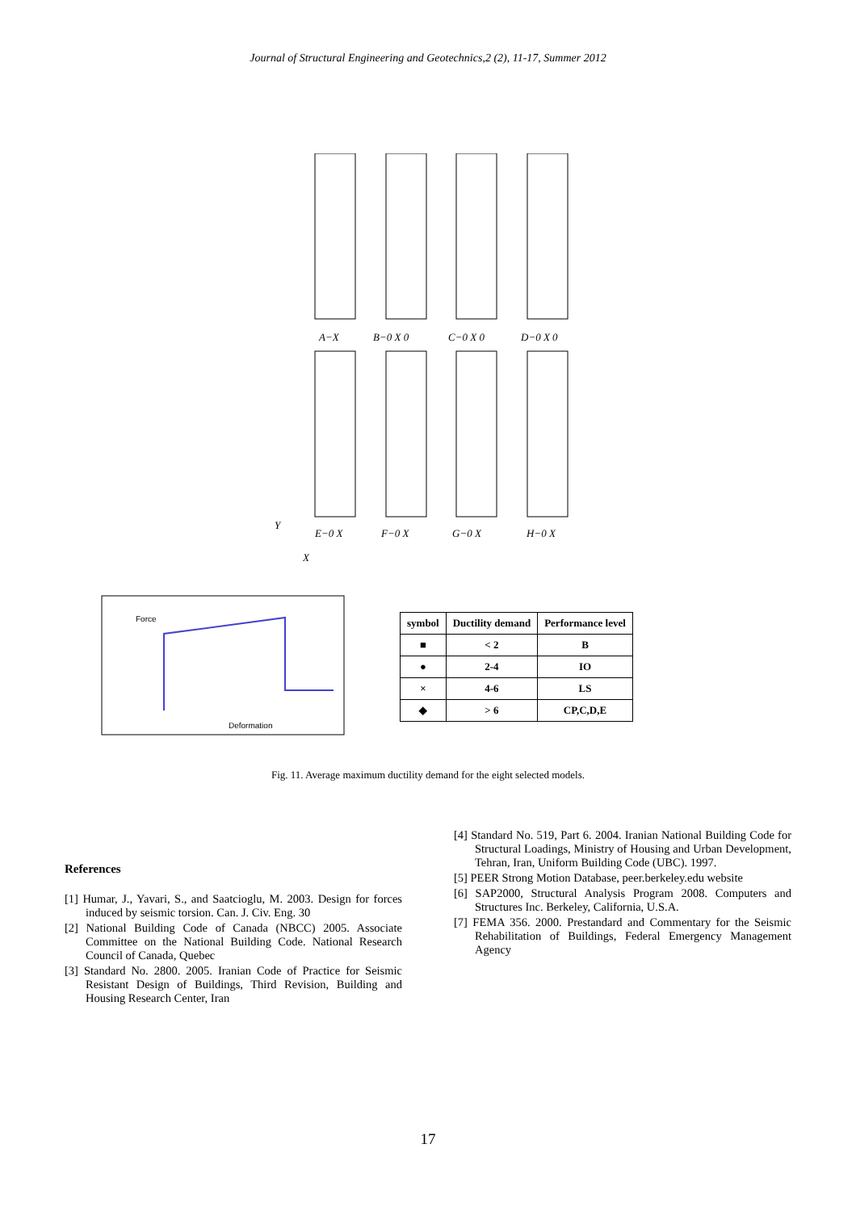Journal of Structural Engineering and Geotechnics,2 (2), 11-17, Summer 2012
A−X
B−0 X 0
C−0 X 0
D−0 X 0
E−0 X
F−0 X
G−0 X
H−0 X
Y
X
Deformation
Force
| symbol | Ductility demand | Performance level |
| --- | --- | --- |
| ■ | < 2 | B |
| ● | 2-4 | IO |
| × | 4-6 | LS |
| ◆ | > 6 | CP,C,D,E |
Fig. 11. Average maximum ductility demand for the eight selected models.
References
[1] Humar, J., Yavari, S., and Saatcioglu, M. 2003. Design for forces induced by seismic torsion. Can. J. Civ. Eng. 30
[2] National Building Code of Canada (NBCC) 2005. Associate Committee on the National Building Code. National Research Council of Canada, Quebec
[3] Standard No. 2800. 2005. Iranian Code of Practice for Seismic Resistant Design of Buildings, Third Revision, Building and Housing Research Center, Iran
[4] Standard No. 519, Part 6. 2004. Iranian National Building Code for Structural Loadings, Ministry of Housing and Urban Development, Tehran, Iran, Uniform Building Code (UBC). 1997.
[5] PEER Strong Motion Database, peer.berkeley.edu website
[6] SAP2000, Structural Analysis Program 2008. Computers and Structures Inc. Berkeley, California, U.S.A.
[7] FEMA 356. 2000. Prestandard and Commentary for the Seismic Rehabilitation of Buildings, Federal Emergency Management Agency
17